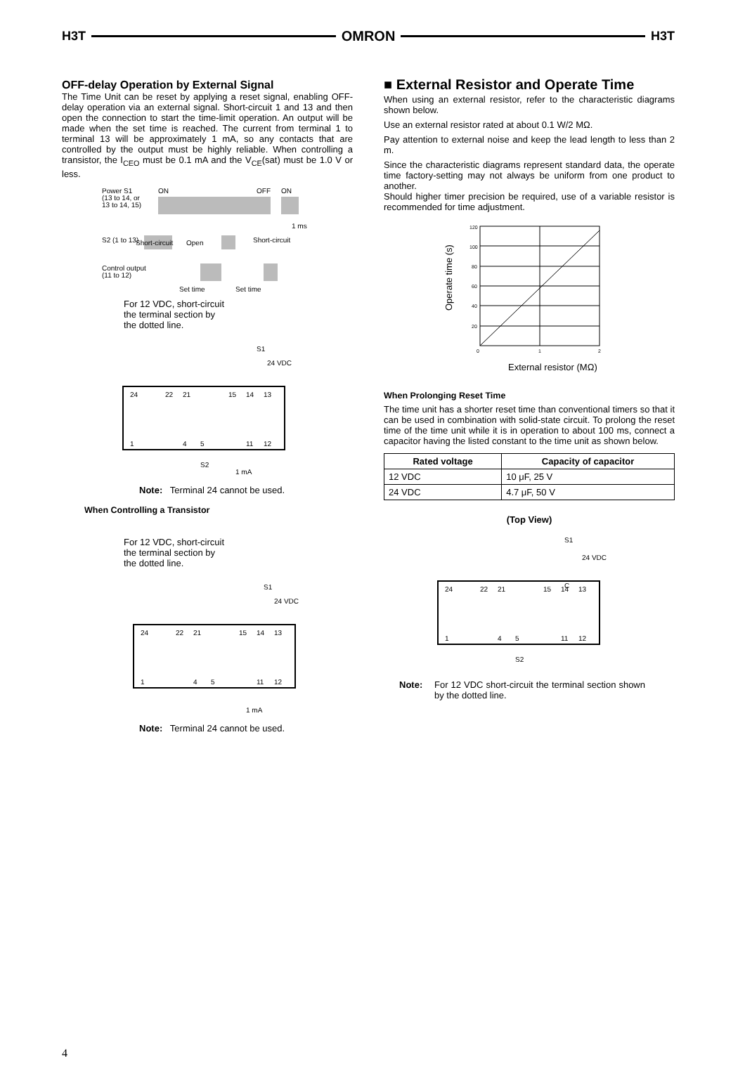H3T OMRON H3T
OFF-delay Operation by External Signal
The Time Unit can be reset by applying a reset signal, enabling OFF-delay operation via an external signal. Short-circuit 1 and 13 and then open the connection to start the time-limit operation. An output will be made when the set time is reached. The current from terminal 1 to terminal 13 will be approximately 1 mA, so any contacts that are controlled by the output must be highly reliable. When controlling a transistor, the I<sub>CEO</sub> must be 0.1 mA and the V<sub>CE</sub>(sat) must be 1.0 V or less.
Power S1
(13 to 14, or
13 to 14, 15)
ON
OFF
ON
1 ms
S2 (1 to 13)
Short-circuit
Open
Short-circuit
Control output
(11 to 12)
Set time
Set time
For 12 VDC, short-circuit
the terminal section by
the dotted line.
S1
24 VDC
24
22
21
15
14
13
1
4
5
11
12
S2
1 mA
Note: Terminal 24 cannot be used.
When Controlling a Transistor
For 12 VDC, short-circuit
the terminal section by
the dotted line.
S1
24 VDC
24
22
21
15
14
13
1
4
5
11
12
1 mA
Note: Terminal 24 cannot be used.
■ External Resistor and Operate Time
When using an external resistor, refer to the characteristic diagrams shown below.
Use an external resistor rated at about 0.1 W/2 MΩ.
Pay attention to external noise and keep the lead length to less than 2 m.
Since the characteristic diagrams represent standard data, the operate time factory-setting may not always be uniform from one product to another.
Should higher timer precision be required, use of a variable resistor is recommended for time adjustment.
Operate time (s)
120
100
80
60
40
20
0
1
2
External resistor (MΩ)
When Prolonging Reset Time
The time unit has a shorter reset time than conventional timers so that it can be used in combination with solid-state circuit. To prolong the reset time of the time unit while it is in operation to about 100 ms, connect a capacitor having the listed constant to the time unit as shown below.
| Rated voltage | Capacity of capacitor |
| --- | --- |
| 12 VDC | 10 μF, 25 V |
| 24 VDC | 4.7 μF, 50 V |
(Top View)
S1
24 VDC
C
24
22
21
15
14
13
1
4
5
11
12
S2
Note: For 12 VDC short-circuit the terminal section shown by the dotted line.
4